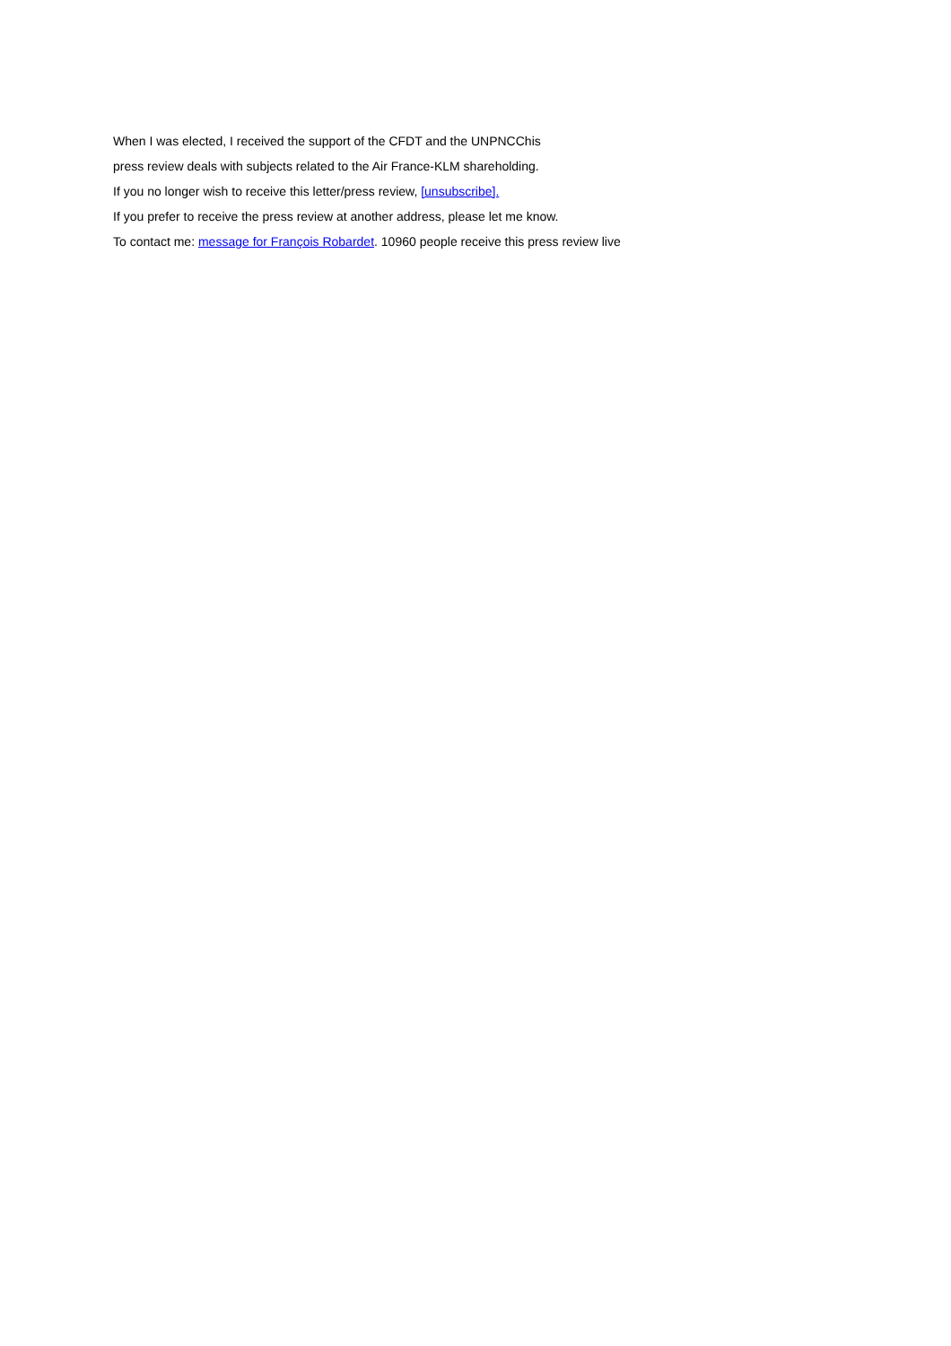When I was elected, I received the support of the CFDT and the UNPNCChis
press review deals with subjects related to the Air France-KLM shareholding.
If you no longer wish to receive this letter/press review, [unsubscribe].
If you prefer to receive the press review at another address, please let me know.
To contact me: message for François Robardet. 10960 people receive this press review live